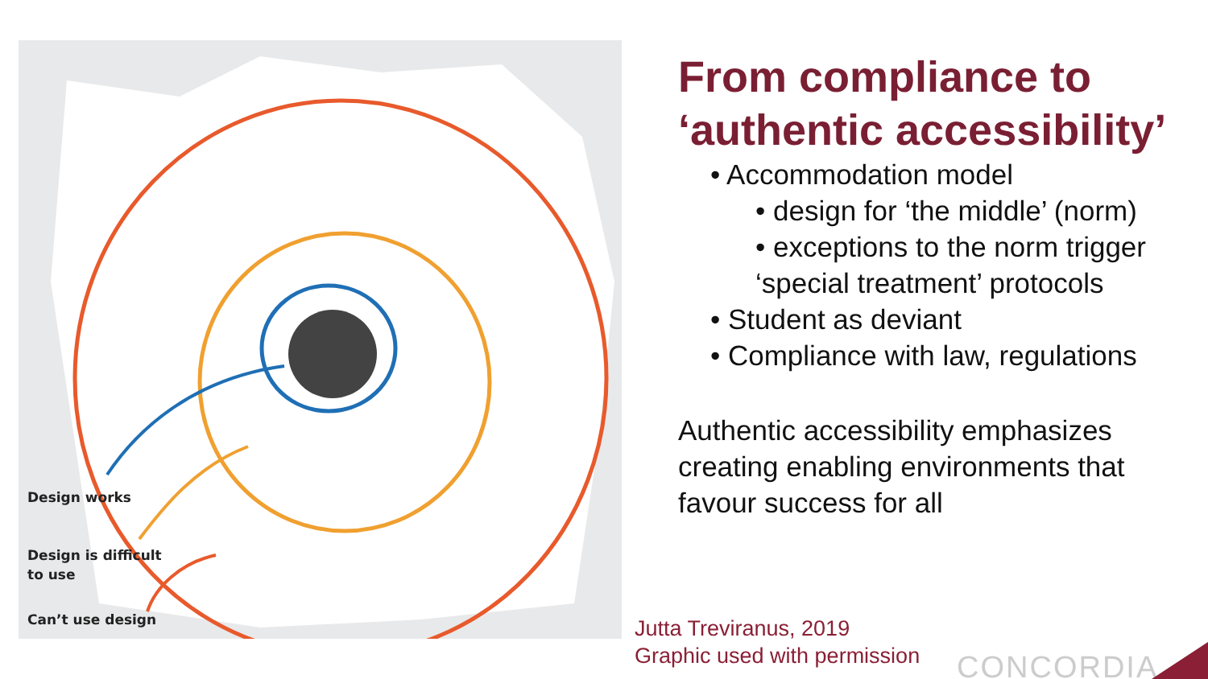Design works
Design is difficult
to use
Can’t use design
From compliance to ‘authentic accessibility’
• Accommodation model
• design for ‘the middle’ (norm)
• exceptions to the norm trigger ‘special treatment’ protocols
• Student as deviant
• Compliance with law, regulations
Authentic accessibility emphasizes creating enabling environments that favour success for all
Jutta Treviranus, 2019
Graphic used with permission
CONCORDIA